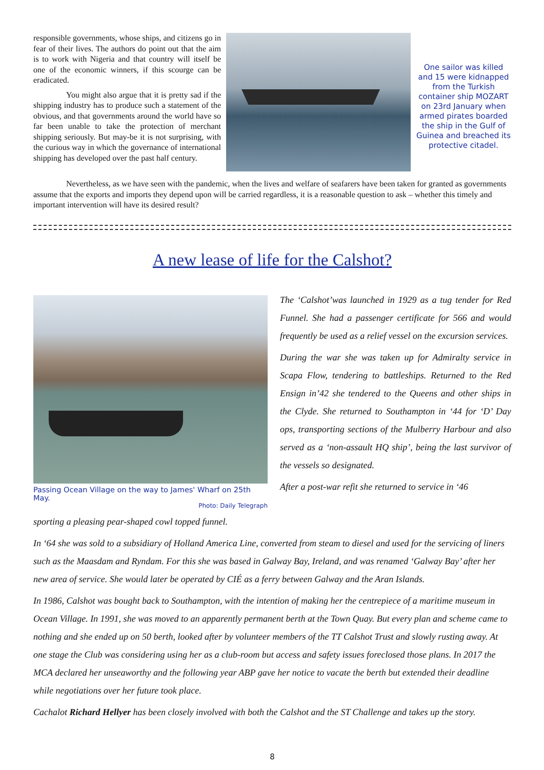responsible governments, whose ships, and citizens go in fear of their lives. The authors do point out that the aim is to work with Nigeria and that country will itself be one of the economic winners, if this scourge can be eradicated.
You might also argue that it is pretty sad if the shipping industry has to produce such a statement of the obvious, and that governments around the world have so far been unable to take the protection of merchant shipping seriously. But may-be it is not surprising, with the curious way in which the governance of international shipping has developed over the past half century.
One sailor was killed and 15 were kidnapped from the Turkish container ship MOZART on 23rd January when armed pirates boarded the ship in the Gulf of Guinea and breached its protective citadel.
Nevertheless, as we have seen with the pandemic, when the lives and welfare of seafarers have been taken for granted as governments assume that the exports and imports they depend upon will be carried regardless, it is a reasonable question to ask – whether this timely and important intervention will have its desired result?
A new lease of life for the Calshot?
Passing Ocean Village on the way to James' Wharf on 25th May.
Photo: Daily Telegraph
The ‘Calshot’was launched in 1929 as a tug tender for Red Funnel. She had a passenger certificate for 566 and would frequently be used as a relief vessel on the excursion services.
During the war she was taken up for Admiralty service in Scapa Flow, tendering to battleships. Returned to the Red Ensign in’42 she tendered to the Queens and other ships in the Clyde. She returned to Southampton in ‘44 for ‘D’ Day ops, transporting sections of the Mulberry Harbour and also served as a ‘non-assault HQ ship’, being the last survivor of the vessels so designated.
After a post-war refit she returned to service in ‘46
sporting a pleasing pear-shaped cowl topped funnel.
In ‘64 she was sold to a subsidiary of Holland America Line, converted from steam to diesel and used for the servicing of liners such as the Maasdam and Ryndam. For this she was based in Galway Bay, Ireland, and was renamed ‘Galway Bay’ after her new area of service. She would later be operated by CIÉ as a ferry between Galway and the Aran Islands.
In 1986, Calshot was bought back to Southampton, with the intention of making her the centrepiece of a maritime museum in Ocean Village. In 1991, she was moved to an apparently permanent berth at the Town Quay. But every plan and scheme came to nothing and she ended up on 50 berth, looked after by volunteer members of the TT Calshot Trust and slowly rusting away. At one stage the Club was considering using her as a club-room but access and safety issues foreclosed those plans. In 2017 the MCA declared her unseaworthy and the following year ABP gave her notice to vacate the berth but extended their deadline while negotiations over her future took place.
Cachalot Richard Hellyer has been closely involved with both the Calshot and the ST Challenge and takes up the story.
8